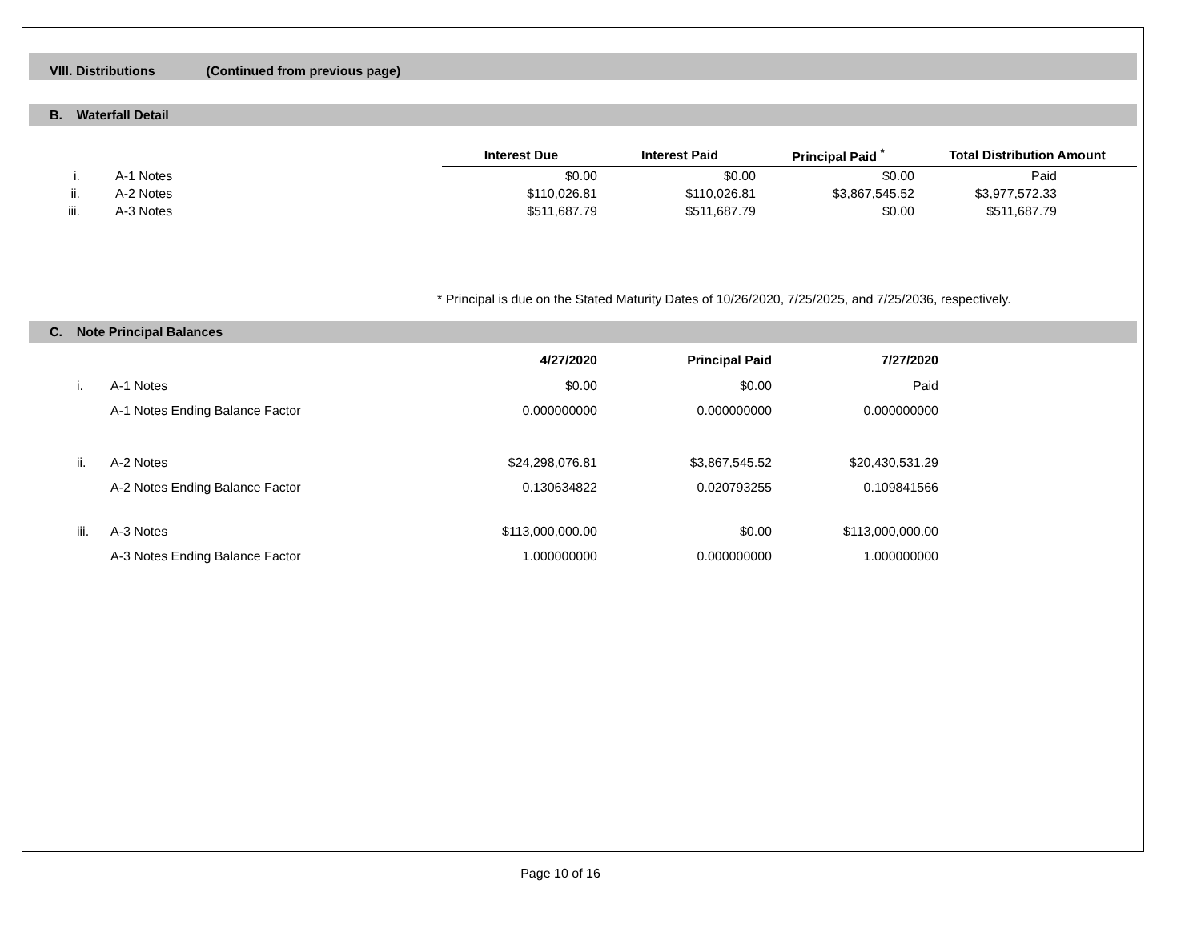VIII. Distributions (Continued from previous page)
B. Waterfall Detail
| | | Interest Due | Interest Paid | Principal Paid <sup>*</sup> | Total Distribution Amount |
| --- | --- | --- | --- | --- | --- |
| i. | A-1 Notes | $0.00 | $0.00 | $0.00 | Paid |
| ii. | A-2 Notes | $110,026.81 | $110,026.81 | $3,867,545.52 | $3,977,572.33 |
| iii. | A-3 Notes | $511,687.79 | $511,687.79 | $0.00 | $511,687.79 |
* Principal is due on the Stated Maturity Dates of 10/26/2020, 7/25/2025, and 7/25/2036, respectively.
C. Note Principal Balances
| | | 4/27/2020 | Principal Paid | 7/27/2020 |
| --- | --- | --- | --- | --- |
| i. | A-1 Notes | $0.00 | $0.00 | Paid |
| | A-1 Notes Ending Balance Factor | 0.000000000 | 0.000000000 | 0.000000000 |
| ii. | A-2 Notes | $24,298,076.81 | $3,867,545.52 | $20,430,531.29 |
| | A-2 Notes Ending Balance Factor | 0.130634822 | 0.020793255 | 0.109841566 |
| iii. | A-3 Notes | $113,000,000.00 | $0.00 | $113,000,000.00 |
| | A-3 Notes Ending Balance Factor | 1.000000000 | 0.000000000 | 1.000000000 |
Page 10 of 16